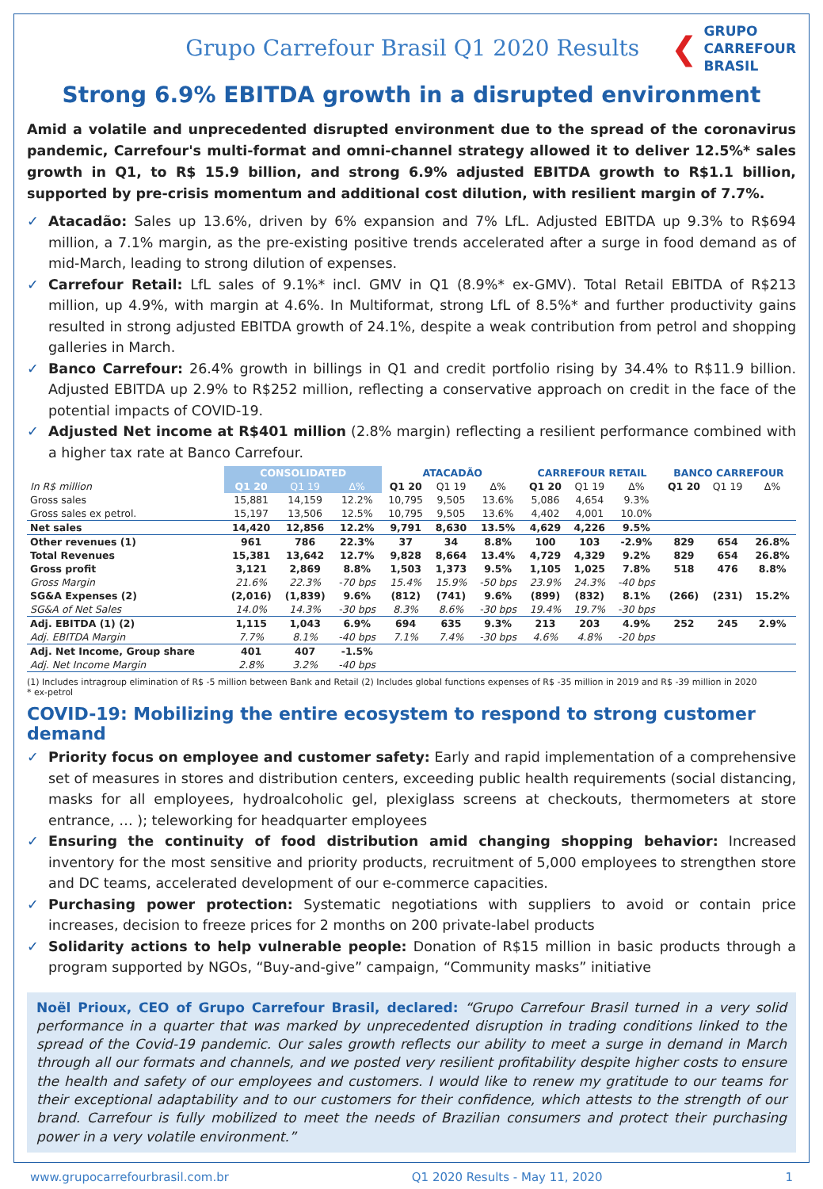Grupo Carrefour Brasil Q1 2020 Results
❮
GRUPO
CARREFOUR
BRASIL
Strong 6.9% EBITDA growth in a disrupted environment
Amid a volatile and unprecedented disrupted environment due to the spread of the coronavirus pandemic, Carrefour's multi-format and omni-channel strategy allowed it to deliver 12.5%* sales growth in Q1, to R$ 15.9 billion, and strong 6.9% adjusted EBITDA growth to R$1.1 billion, supported by pre-crisis momentum and additional cost dilution, with resilient margin of 7.7%.
✓ Atacadão: Sales up 13.6%, driven by 6% expansion and 7% LfL. Adjusted EBITDA up 9.3% to R$694 million, a 7.1% margin, as the pre-existing positive trends accelerated after a surge in food demand as of mid-March, leading to strong dilution of expenses.
✓ Carrefour Retail: LfL sales of 9.1%* incl. GMV in Q1 (8.9%* ex-GMV). Total Retail EBITDA of R$213 million, up 4.9%, with margin at 4.6%. In Multiformat, strong LfL of 8.5%* and further productivity gains resulted in strong adjusted EBITDA growth of 24.1%, despite a weak contribution from petrol and shopping galleries in March.
✓ Banco Carrefour: 26.4% growth in billings in Q1 and credit portfolio rising by 34.4% to R$11.9 billion. Adjusted EBITDA up 2.9% to R$252 million, reflecting a conservative approach on credit in the face of the potential impacts of COVID-19.
✓ Adjusted Net income at R$401 million (2.8% margin) reflecting a resilient performance combined with a higher tax rate at Banco Carrefour.
| | CONSOLIDATED | | | ATACADÃO | | | CARREFOUR RETAIL | | | BANCO CARREFOUR | | |
| --- | --- | --- | --- | --- | --- | --- | --- | --- | --- | --- | --- | --- |
| In R$ million | Q1 20 | Q1 19 | Δ% | Q1 20 | Q1 19 | Δ% | Q1 20 | Q1 19 | Δ% | Q1 20 | Q1 19 | Δ% |
| Gross sales | 15,881 | 14,159 | 12.2% | 10,795 | 9,505 | 13.6% | 5,086 | 4,654 | 9.3% | | | |
| Gross sales ex petrol. | 15,197 | 13,506 | 12.5% | 10,795 | 9,505 | 13.6% | 4,402 | 4,001 | 10.0% | | | |
| Net sales | 14,420 | 12,856 | 12.2% | 9,791 | 8,630 | 13.5% | 4,629 | 4,226 | 9.5% | | | |
| Other revenues (1) | 961 | 786 | 22.3% | 37 | 34 | 8.8% | 100 | 103 | -2.9% | 829 | 654 | 26.8% |
| Total Revenues | 15,381 | 13,642 | 12.7% | 9,828 | 8,664 | 13.4% | 4,729 | 4,329 | 9.2% | 829 | 654 | 26.8% |
| Gross profit | 3,121 | 2,869 | 8.8% | 1,503 | 1,373 | 9.5% | 1,105 | 1,025 | 7.8% | 518 | 476 | 8.8% |
| Gross Margin | 21.6% | 22.3% | -70 bps | 15.4% | 15.9% | -50 bps | 23.9% | 24.3% | -40 bps | | | |
| SG&A Expenses (2) | (2,016) | (1,839) | 9.6% | (812) | (741) | 9.6% | (899) | (832) | 8.1% | (266) | (231) | 15.2% |
| SG&A of Net Sales | 14.0% | 14.3% | -30 bps | 8.3% | 8.6% | -30 bps | 19.4% | 19.7% | -30 bps | | | |
| Adj. EBITDA (1) (2) | 1,115 | 1,043 | 6.9% | 694 | 635 | 9.3% | 213 | 203 | 4.9% | 252 | 245 | 2.9% |
| Adj. EBITDA Margin | 7.7% | 8.1% | -40 bps | 7.1% | 7.4% | -30 bps | 4.6% | 4.8% | -20 bps | | | |
| Adj. Net Income, Group share | 401 | 407 | -1.5% | | | | | | | | | |
| Adj. Net Income Margin | 2.8% | 3.2% | -40 bps | | | | | | | | | |
(1) Includes intragroup elimination of R$ -5 million between Bank and Retail (2) Includes global functions expenses of R$ -35 million in 2019 and R$ -39 million in 2020
* ex-petrol
COVID-19: Mobilizing the entire ecosystem to respond to strong customer demand
✓ Priority focus on employee and customer safety: Early and rapid implementation of a comprehensive set of measures in stores and distribution centers, exceeding public health requirements (social distancing, masks for all employees, hydroalcoholic gel, plexiglass screens at checkouts, thermometers at store entrance, … ); teleworking for headquarter employees
✓ Ensuring the continuity of food distribution amid changing shopping behavior: Increased inventory for the most sensitive and priority products, recruitment of 5,000 employees to strengthen store and DC teams, accelerated development of our e-commerce capacities.
✓ Purchasing power protection: Systematic negotiations with suppliers to avoid or contain price increases, decision to freeze prices for 2 months on 200 private-label products
✓ Solidarity actions to help vulnerable people: Donation of R$15 million in basic products through a program supported by NGOs, “Buy-and-give” campaign, “Community masks” initiative
Noël Prioux, CEO of Grupo Carrefour Brasil, declared: “Grupo Carrefour Brasil turned in a very solid performance in a quarter that was marked by unprecedented disruption in trading conditions linked to the spread of the Covid-19 pandemic. Our sales growth reflects our ability to meet a surge in demand in March through all our formats and channels, and we posted very resilient profitability despite higher costs to ensure the health and safety of our employees and customers. I would like to renew my gratitude to our teams for their exceptional adaptability and to our customers for their confidence, which attests to the strength of our brand. Carrefour is fully mobilized to meet the needs of Brazilian consumers and protect their purchasing power in a very volatile environment.”
www.grupocarrefourbrasil.com.br Q1 2020 Results - May 11, 2020 1